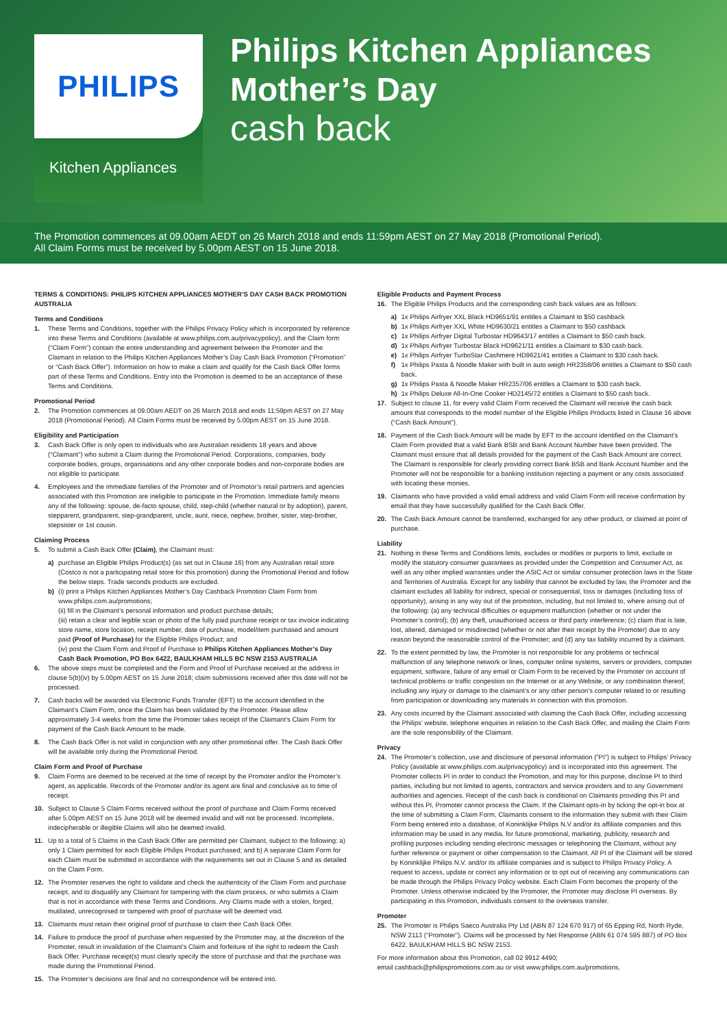PHILIPS
Kitchen Appliances
Philips Kitchen Appliances
Mother’s Day
cash back
The Promotion commences at 09.00am AEDT on 26 March 2018 and ends 11:59pm AEST on 27 May 2018 (Promotional Period).
All Claim Forms must be received by 5.00pm AEST on 15 June 2018.
TERMS & CONDITIONS: PHILIPS KITCHEN APPLIANCES MOTHER’S DAY CASH BACK PROMOTION AUSTRALIA
Terms and Conditions
1. These Terms and Conditions, together with the Philips Privacy Policy which is incorporated by reference into these Terms and Conditions (available at www.philips.com.au/privacypolicy), and the Claim form (“Claim Form”) contain the entire understanding and agreement between the Promoter and the Claimant in relation to the Philips Kitchen Appliances Mother’s Day Cash Back Promotion (“Promotion” or “Cash Back Offer”). Information on how to make a claim and qualify for the Cash Back Offer forms part of these Terms and Conditions. Entry into the Promotion is deemed to be an acceptance of these Terms and Conditions.
Promotional Period
2. The Promotion commences at 09.00am AEDT on 26 March 2018 and ends 11:59pm AEST on 27 May 2018 (Promotional Period). All Claim Forms must be received by 5.00pm AEST on 15 June 2018.
Eligibility and Participation
3. Cash Back Offer is only open to individuals who are Australian residents 18 years and above (“Claimant”) who submit a Claim during the Promotional Period. Corporations, companies, body corporate bodies, groups, organisations and any other corporate bodies and non-corporate bodies are not eligible to participate.
4. Employees and the immediate families of the Promoter and of Promotor’s retail partners and agencies associated with this Promotion are ineligible to participate in the Promotion. Immediate family means any of the following: spouse, de-facto spouse, child, step-child (whether natural or by adoption), parent, stepparent, grandparent, step-grandparent, uncle, aunt, niece, nephew, brother, sister, step-brother, stepsister or 1st cousin.
Claiming Process
5. To submit a Cash Back Offer (Claim), the Claimant must:
a) purchase an Eligible Philips Product(s) (as set out in Clause 16) from any Australian retail store (Costco is not a participating retail store for this promotion) during the Promotional Period and follow the below steps. Trade seconds products are excluded.
b) (i) print a Philips Kitchen Appliances Mother’s Day Cashback Promotion Claim Form from www.philips.com.au/promotions;
(ii) fill in the Claimant’s personal information and product purchase details;
(iii) retain a clear and legible scan or photo of the fully paid purchase receipt or tax invoice indicating store name, store location, receipt number, date of purchase, model/item purchased and amount paid (Proof of Purchase) for the Eligible Philips Product; and
(iv) post the Claim Form and Proof of Purchase to Philips Kitchen Appliances Mother’s Day Cash Back Promotion, PO Box 6422, BAULKHAM HILLS BC NSW 2153 AUSTRALIA
6. The above steps must be completed and the Form and Proof of Purchase received at the address in clause 5(b)(iv) by 5.00pm AEST on 15 June 2018; claim submissions received after this date will not be processed.
7. Cash backs will be awarded via Electronic Funds Transfer (EFT) to the account identified in the Claimant’s Claim Form, once the Claim has been validated by the Promoter. Please allow approximately 3-4 weeks from the time the Promoter takes receipt of the Claimant’s Claim Form for payment of the Cash Back Amount to be made.
8. The Cash Back Offer is not valid in conjunction with any other promotional offer. The Cash Back Offer will be available only during the Promotional Period.
Claim Form and Proof of Purchase
9. Claim Forms are deemed to be received at the time of receipt by the Promoter and/or the Promoter’s agent, as applicable. Records of the Promoter and/or its agent are final and conclusive as to time of receipt.
10. Subject to Clause 5 Claim Forms received without the proof of purchase and Claim Forms received after 5.00pm AEST on 15 June 2018 will be deemed invalid and will not be processed. Incomplete, indecipherable or illegible Claims will also be deemed invalid.
11. Up to a total of 5 Claims in the Cash Back Offer are permitted per Claimant, subject to the following: a) only 1 Claim permitted for each Eligible Philips Product purchased; and b) A separate Claim Form for each Claim must be submitted in accordance with the requirements set out in Clause 5 and as detailed on the Claim Form.
12. The Promoter reserves the right to validate and check the authenticity of the Claim Form and purchase receipt, and to disqualify any Claimant for tampering with the claim process, or who submits a Claim that is not in accordance with these Terms and Conditions. Any Claims made with a stolen, forged, mutilated, unrecognised or tampered with proof of purchase will be deemed void.
13. Claimants must retain their original proof of purchase to claim their Cash Back Offer.
14. Failure to produce the proof of purchase when requested by the Promoter may, at the discretion of the Promoter, result in invalidation of the Claimant’s Claim and forfeiture of the right to redeem the Cash Back Offer. Purchase receipt(s) must clearly specify the store of purchase and that the purchase was made during the Promotional Period.
15. The Promoter’s decisions are final and no correspondence will be entered into.
Eligible Products and Payment Process
16. The Eligible Philips Products and the corresponding cash back values are as follows:
a) 1x Philips Airfryer XXL Black HD9651/91 entitles a Claimant to $50 cashback
b) 1x Philips Airfryer XXL White HD9630/21 entitles a Claimant to $50 cashback
c) 1x Philips Airfryer Digital Turbostar HD9643/17 entitles a Claimant to $50 cash back.
d) 1x Philips Airfryer Turbostar Black HD9621/11 entitles a Claimant to $30 cash back.
e) 1x Philips Airfryer TurboStar Cashmere HD9621/41 entitles a Claimant to $30 cash back.
f) 1x Philips Pasta & Noodle Maker with built in auto weigh HR2358/06 entitles a Claimant to $50 cash back.
g) 1x Philips Pasta & Noodle Maker HR2357/06 entitles a Claimant to $30 cash back.
h) 1x Philips Deluxe All-In-One Cooker HD2145/72 entitles a Claimant to $50 cash back.
17. Subject to clause 11, for every valid Claim Form received the Claimant will receive the cash back amount that corresponds to the model number of the Eligible Philips Products listed in Clause 16 above (“Cash Back Amount”).
18. Payment of the Cash Back Amount will be made by EFT to the account identified on the Claimant’s Claim Form provided that a valid Bank BSB and Bank Account Number have been provided. The Claimant must ensure that all details provided for the payment of the Cash Back Amount are correct. The Claimant is responsible for clearly providing correct Bank BSB and Bank Account Number and the Promoter will not be responsible for a banking institution rejecting a payment or any costs associated with locating these monies.
19. Claimants who have provided a valid email address and valid Claim Form will receive confirmation by email that they have successfully qualified for the Cash Back Offer.
20. The Cash Back Amount cannot be transferred, exchanged for any other product, or claimed at point of purchase.
Liability
21. Nothing in these Terms and Conditions limits, excludes or modifies or purports to limit, exclude or modify the statutory consumer guarantees as provided under the Competition and Consumer Act, as well as any other implied warranties under the ASIC Act or similar consumer protection laws in the State and Territories of Australia. Except for any liability that cannot be excluded by law, the Promoter and the claimant excludes all liability for indirect, special or consequential, loss or damages (including loss of opportunity), arising in any way out of the promotion, including, but not limited to, where arising out of the following: (a) any technical difficulties or equipment malfunction (whether or not under the Promoter’s control); (b) any theft, unauthorised access or third party interference; (c) claim that is late, lost, altered, damaged or misdirected (whether or not after their receipt by the Promoter) due to any reason beyond the reasonable control of the Promoter; and (d) any tax liability incurred by a claimant.
22. To the extent permitted by law, the Promoter is not responsible for any problems or technical malfunction of any telephone network or lines, computer online systems, servers or providers, computer equipment, software, failure of any email or Claim Form to be received by the Promoter on account of technical problems or traffic congestion on the Internet or at any Website, or any combination thereof, including any injury or damage to the claimant’s or any other person’s computer related to or resulting from participation or downloading any materials in connection with this promotion.
23. Any costs incurred by the Claimant associated with claiming the Cash Back Offer, including accessing the Philips’ website, telephone enquiries in relation to the Cash Back Offer, and mailing the Claim Form are the sole responsibility of the Claimant.
Privacy
24. The Promoter’s collection, use and disclosure of personal information (“PI”) is subject to Philips’ Privacy Policy (available at www.philips.com.au/privacypolicy) and is incorporated into this agreement. The Promoter collects PI in order to conduct the Promotion, and may for this purpose, disclose PI to third parties, including but not limited to agents, contractors and service providers and to any Government authorities and agencies. Receipt of the cash back is conditional on Claimants providing this PI and without this PI, Promoter cannot process the Claim. If the Claimant opts-in by ticking the opt-in box at the time of submitting a Claim Form, Claimants consent to the information they submit with their Claim Form being entered into a database, of Koninklijke Philips N.V and/or its affiliate companies and this information may be used in any media, for future promotional, marketing, publicity, research and profiling purposes including sending electronic messages or telephoning the Claimant, without any further reference or payment or other compensation to the Claimant. All PI of the Claimant will be stored by Koninklijke Philips N.V. and/or its affiliate companies and is subject to Philips Privacy Policy. A request to access, update or correct any information or to opt out of receiving any communications can be made through the Philips Privacy Policy website. Each Claim Form becomes the property of the Promoter. Unless otherwise indicated by the Promoter, the Promoter may disclose PI overseas. By participating in this Promotion, individuals consent to the overseas transfer.
Promoter
25. The Promoter is Philips Saeco Australia Pty Ltd (ABN 87 124 670 917) of 65 Epping Rd, North Ryde, NSW 2113 (“Promoter”). Claims will be processed by Net Response (ABN 61 074 595 887) of PO Box 6422, BAULKHAM HILLS BC NSW 2153.
For more information about this Promotion, call 02 9912 4490;
email cashback@philipspromotions.com.au or visit www.philips.com.au/promotions.